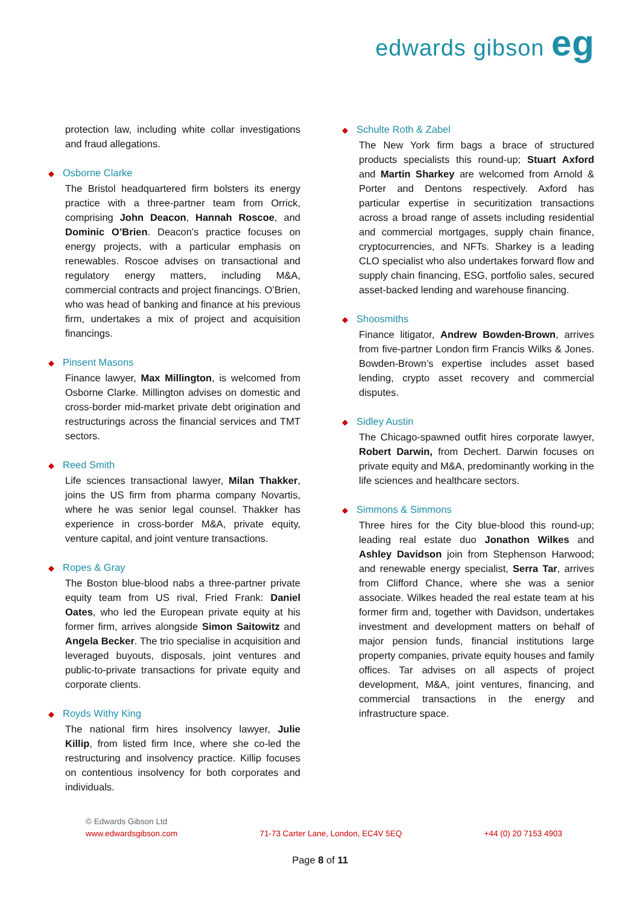edwards gibson eg
protection law, including white collar investigations and fraud allegations.
◆ Osborne Clarke
The Bristol headquartered firm bolsters its energy practice with a three-partner team from Orrick, comprising John Deacon, Hannah Roscoe, and Dominic O’Brien. Deacon’s practice focuses on energy projects, with a particular emphasis on renewables. Roscoe advises on transactional and regulatory energy matters, including M&A, commercial contracts and project financings. O’Brien, who was head of banking and finance at his previous firm, undertakes a mix of project and acquisition financings.
◆ Pinsent Masons
Finance lawyer, Max Millington, is welcomed from Osborne Clarke. Millington advises on domestic and cross-border mid-market private debt origination and restructurings across the financial services and TMT sectors.
◆ Reed Smith
Life sciences transactional lawyer, Milan Thakker, joins the US firm from pharma company Novartis, where he was senior legal counsel. Thakker has experience in cross-border M&A, private equity, venture capital, and joint venture transactions.
◆ Ropes & Gray
The Boston blue-blood nabs a three-partner private equity team from US rival, Fried Frank: Daniel Oates, who led the European private equity at his former firm, arrives alongside Simon Saitowitz and Angela Becker. The trio specialise in acquisition and leveraged buyouts, disposals, joint ventures and public-to-private transactions for private equity and corporate clients.
◆ Royds Withy King
The national firm hires insolvency lawyer, Julie Killip, from listed firm Ince, where she co-led the restructuring and insolvency practice. Killip focuses on contentious insolvency for both corporates and individuals.
◆ Schulte Roth & Zabel
The New York firm bags a brace of structured products specialists this round-up; Stuart Axford and Martin Sharkey are welcomed from Arnold & Porter and Dentons respectively. Axford has particular expertise in securitization transactions across a broad range of assets including residential and commercial mortgages, supply chain finance, cryptocurrencies, and NFTs. Sharkey is a leading CLO specialist who also undertakes forward flow and supply chain financing, ESG, portfolio sales, secured asset-backed lending and warehouse financing.
◆ Shoosmiths
Finance litigator, Andrew Bowden-Brown, arrives from five-partner London firm Francis Wilks & Jones. Bowden-Brown’s expertise includes asset based lending, crypto asset recovery and commercial disputes.
◆ Sidley Austin
The Chicago-spawned outfit hires corporate lawyer, Robert Darwin, from Dechert. Darwin focuses on private equity and M&A, predominantly working in the life sciences and healthcare sectors.
◆ Simmons & Simmons
Three hires for the City blue-blood this round-up; leading real estate duo Jonathon Wilkes and Ashley Davidson join from Stephenson Harwood; and renewable energy specialist, Serra Tar, arrives from Clifford Chance, where she was a senior associate. Wilkes headed the real estate team at his former firm and, together with Davidson, undertakes investment and development matters on behalf of major pension funds, financial institutions large property companies, private equity houses and family offices. Tar advises on all aspects of project development, M&A, joint ventures, financing, and commercial transactions in the energy and infrastructure space.
© Edwards Gibson Ltd
www.edwardsgibson.com 71-73 Carter Lane, London, EC4V 5EQ +44 (0) 20 7153 4903
Page 8 of 11